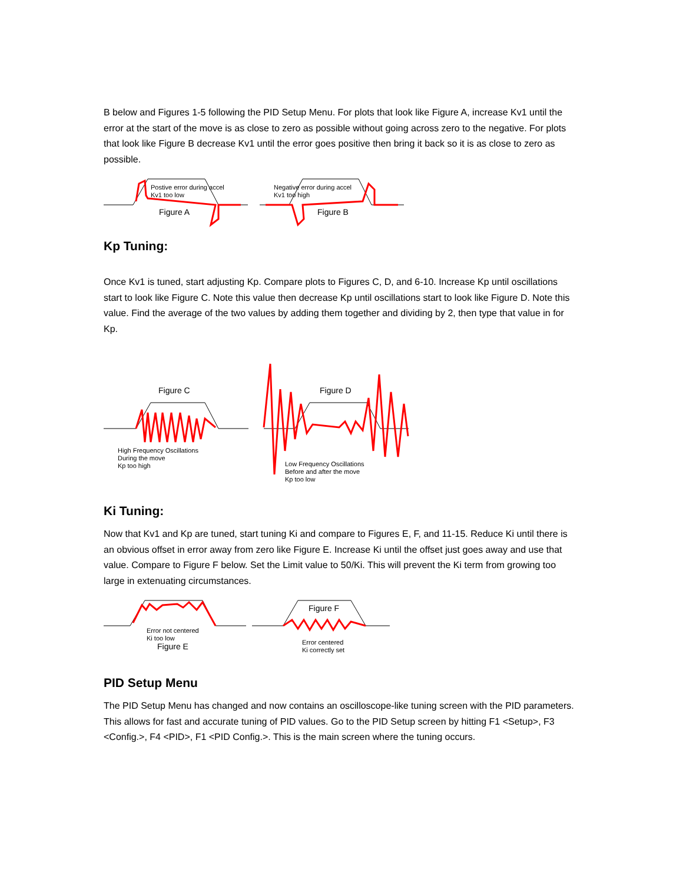B below and Figures 1-5 following the PID Setup Menu. For plots that look like Figure A, increase Kv1 until the error at the start of the move is as close to zero as possible without going across zero to the negative. For plots that look like Figure B decrease Kv1 until the error goes positive then bring it back so it is as close to zero as possible.
Postive error during accel
Kv1 too low
Figure A
Negative error during accel
Kv1 too high
Figure B
Kp Tuning:
Once Kv1 is tuned, start adjusting Kp. Compare plots to Figures C, D, and 6-10. Increase Kp until oscillations start to look like Figure C. Note this value then decrease Kp until oscillations start to look like Figure D. Note this value. Find the average of the two values by adding them together and dividing by 2, then type that value in for Kp.
Figure C Figure D
High Frequency Oscillations
During the move
Kp too high
Low Frequency Oscillations
Before and after the move
Kp too low
Ki Tuning:
Now that Kv1 and Kp are tuned, start tuning Ki and compare to Figures E, F, and 11-15. Reduce Ki until there is an obvious offset in error away from zero like Figure E. Increase Ki until the offset just goes away and use that value. Compare to Figure F below. Set the Limit value to 50/Ki. This will prevent the Ki term from growing too large in extenuating circumstances.
Error not centered
Ki too low
Figure E
Figure F
Error centered
Ki correctly set
PID Setup Menu
The PID Setup Menu has changed and now contains an oscilloscope-like tuning screen with the PID parameters. This allows for fast and accurate tuning of PID values. Go to the PID Setup screen by hitting F1 <Setup>, F3 <Config.>, F4 <PID>, F1 <PID Config.>. This is the main screen where the tuning occurs.